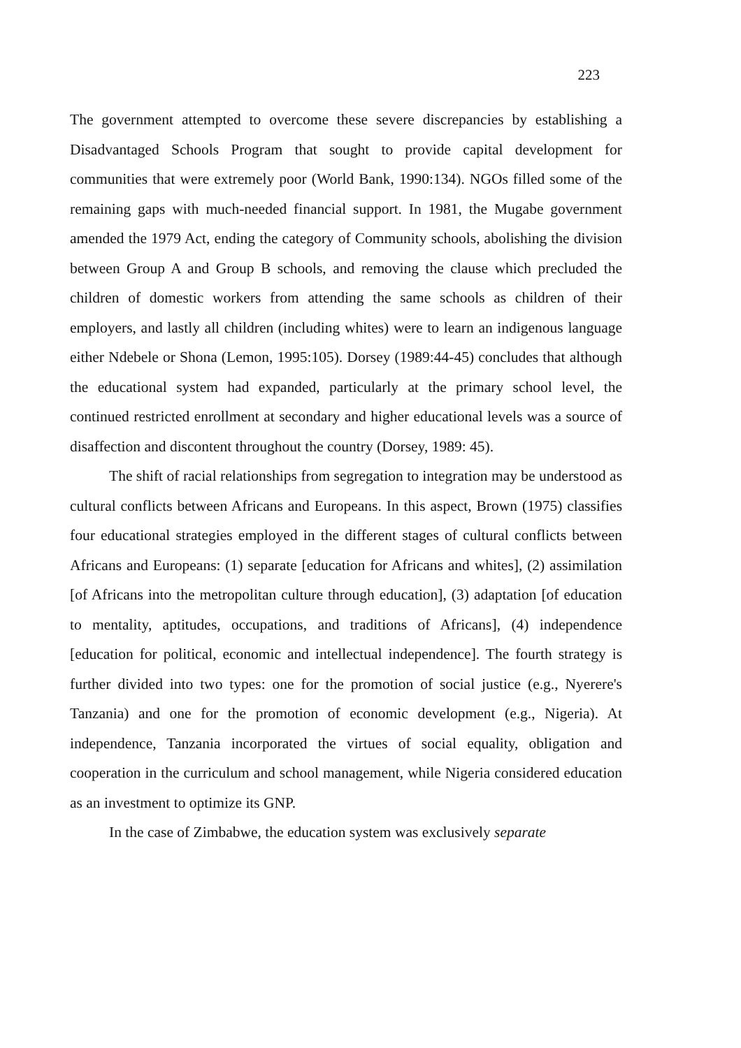223
The government attempted to overcome these severe discrepancies by establishing a Disadvantaged Schools Program that sought to provide capital development for communities that were extremely poor (World Bank, 1990:134). NGOs filled some of the remaining gaps with much-needed financial support. In 1981, the Mugabe government amended the 1979 Act, ending the category of Community schools, abolishing the division between Group A and Group B schools, and removing the clause which precluded the children of domestic workers from attending the same schools as children of their employers, and lastly all children (including whites) were to learn an indigenous language either Ndebele or Shona (Lemon, 1995:105). Dorsey (1989:44-45) concludes that although the educational system had expanded, particularly at the primary school level, the continued restricted enrollment at secondary and higher educational levels was a source of disaffection and discontent throughout the country (Dorsey, 1989: 45).
The shift of racial relationships from segregation to integration may be understood as cultural conflicts between Africans and Europeans. In this aspect, Brown (1975) classifies four educational strategies employed in the different stages of cultural conflicts between Africans and Europeans: (1) separate [education for Africans and whites], (2) assimilation [of Africans into the metropolitan culture through education], (3) adaptation [of education to mentality, aptitudes, occupations, and traditions of Africans], (4) independence [education for political, economic and intellectual independence]. The fourth strategy is further divided into two types: one for the promotion of social justice (e.g., Nyerere's Tanzania) and one for the promotion of economic development (e.g., Nigeria). At independence, Tanzania incorporated the virtues of social equality, obligation and cooperation in the curriculum and school management, while Nigeria considered education as an investment to optimize its GNP.
In the case of Zimbabwe, the education system was exclusively separate